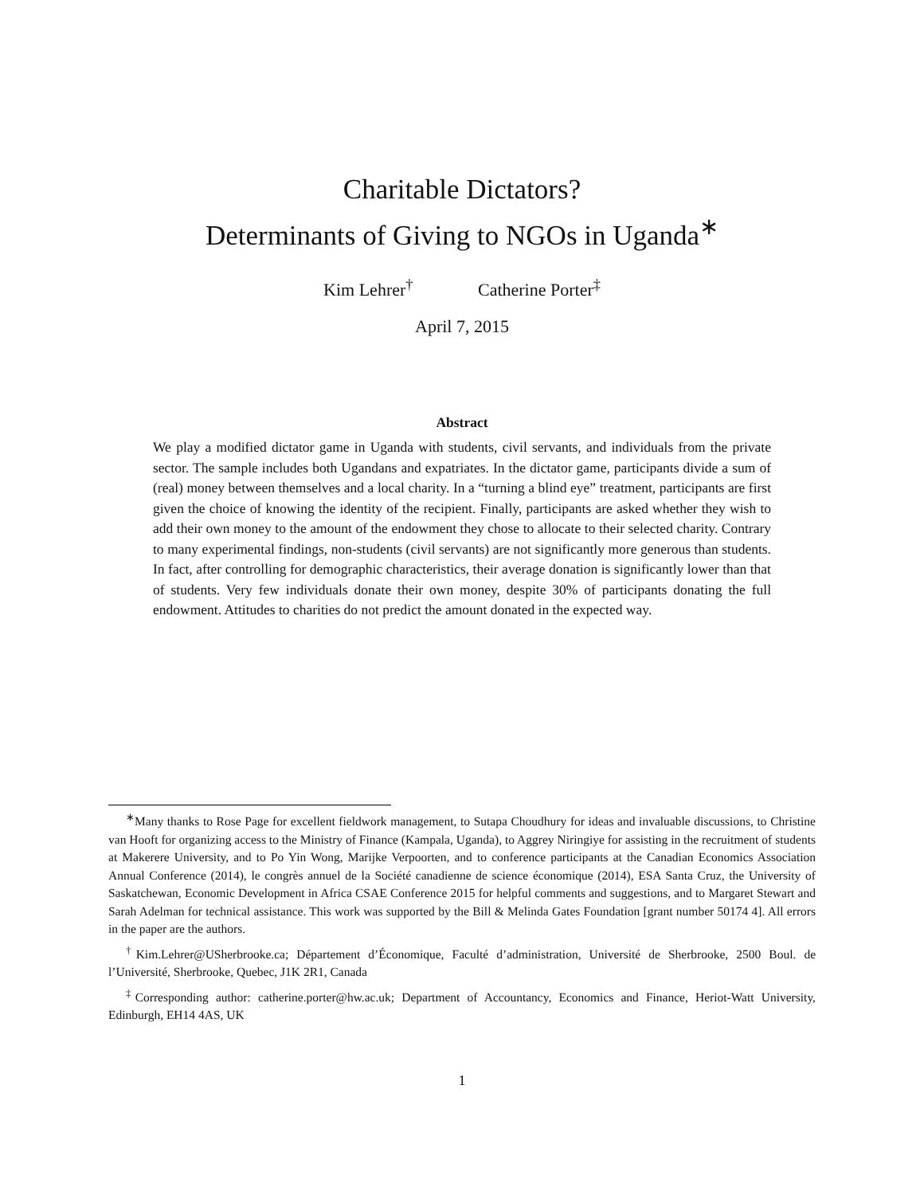Charitable Dictators?
Determinants of Giving to NGOs in Uganda<sup>∗</sup>
Kim Lehrer<sup>†</sup> Catherine Porter<sup>‡</sup>
April 7, 2015
Abstract
We play a modified dictator game in Uganda with students, civil servants, and individuals from the private sector. The sample includes both Ugandans and expatriates. In the dictator game, participants divide a sum of (real) money between themselves and a local charity. In a “turning a blind eye” treatment, participants are first given the choice of knowing the identity of the recipient. Finally, participants are asked whether they wish to add their own money to the amount of the endowment they chose to allocate to their selected charity. Contrary to many experimental findings, non-students (civil servants) are not significantly more generous than students. In fact, after controlling for demographic characteristics, their average donation is significantly lower than that of students. Very few individuals donate their own money, despite 30% of participants donating the full endowment. Attitudes to charities do not predict the amount donated in the expected way.
<sup>∗</sup>Many thanks to Rose Page for excellent fieldwork management, to Sutapa Choudhury for ideas and invaluable discussions, to Christine van Hooft for organizing access to the Ministry of Finance (Kampala, Uganda), to Aggrey Niringiye for assisting in the recruitment of students at Makerere University, and to Po Yin Wong, Marijke Verpoorten, and to conference participants at the Canadian Economics Association Annual Conference (2014), le congrès annuel de la Société canadienne de science économique (2014), ESA Santa Cruz, the University of Saskatchewan, Economic Development in Africa CSAE Conference 2015 for helpful comments and suggestions, and to Margaret Stewart and Sarah Adelman for technical assistance. This work was supported by the Bill & Melinda Gates Foundation [grant number 50174 4]. All errors in the paper are the authors.
<sup>†</sup> Kim.Lehrer@USherbrooke.ca; Département d’Économique, Faculté d’administration, Université de Sherbrooke, 2500 Boul. de l’Université, Sherbrooke, Quebec, J1K 2R1, Canada
<sup>‡</sup> Corresponding author: catherine.porter@hw.ac.uk; Department of Accountancy, Economics and Finance, Heriot-Watt University, Edinburgh, EH14 4AS, UK
1